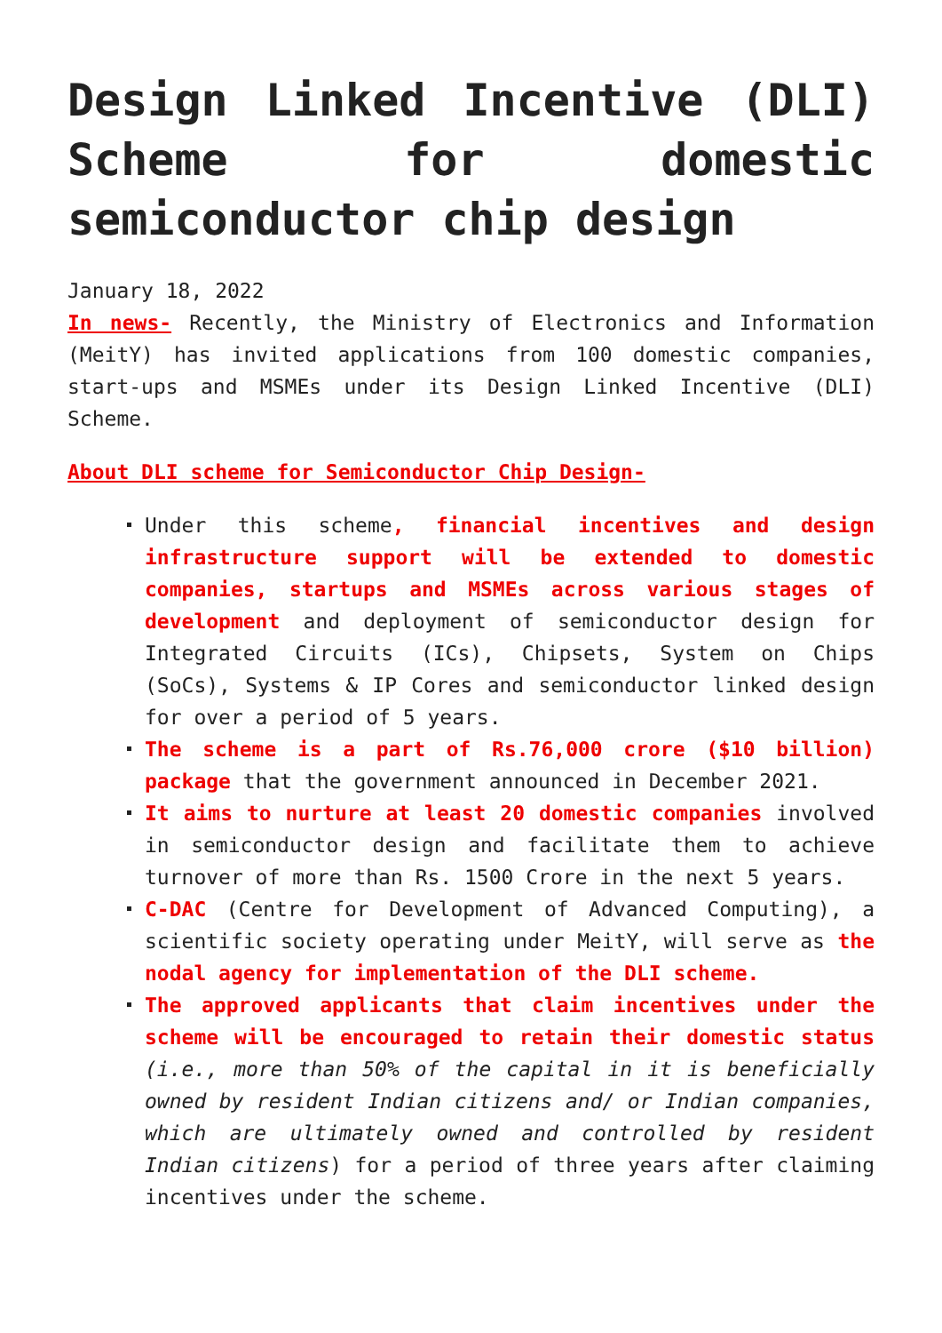Design Linked Incentive (DLI) Scheme for domestic semiconductor chip design
January 18, 2022
In news- Recently, the Ministry of Electronics and Information (MeitY) has invited applications from 100 domestic companies, start-ups and MSMEs under its Design Linked Incentive (DLI) Scheme.
About DLI scheme for Semiconductor Chip Design-
Under this scheme, financial incentives and design infrastructure support will be extended to domestic companies, startups and MSMEs across various stages of development and deployment of semiconductor design for Integrated Circuits (ICs), Chipsets, System on Chips (SoCs), Systems & IP Cores and semiconductor linked design for over a period of 5 years.
The scheme is a part of Rs.76,000 crore ($10 billion) package that the government announced in December 2021.
It aims to nurture at least 20 domestic companies involved in semiconductor design and facilitate them to achieve turnover of more than Rs. 1500 Crore in the next 5 years.
C-DAC (Centre for Development of Advanced Computing), a scientific society operating under MeitY, will serve as the nodal agency for implementation of the DLI scheme.
The approved applicants that claim incentives under the scheme will be encouraged to retain their domestic status (i.e., more than 50% of the capital in it is beneficially owned by resident Indian citizens and/ or Indian companies, which are ultimately owned and controlled by resident Indian citizens) for a period of three years after claiming incentives under the scheme.